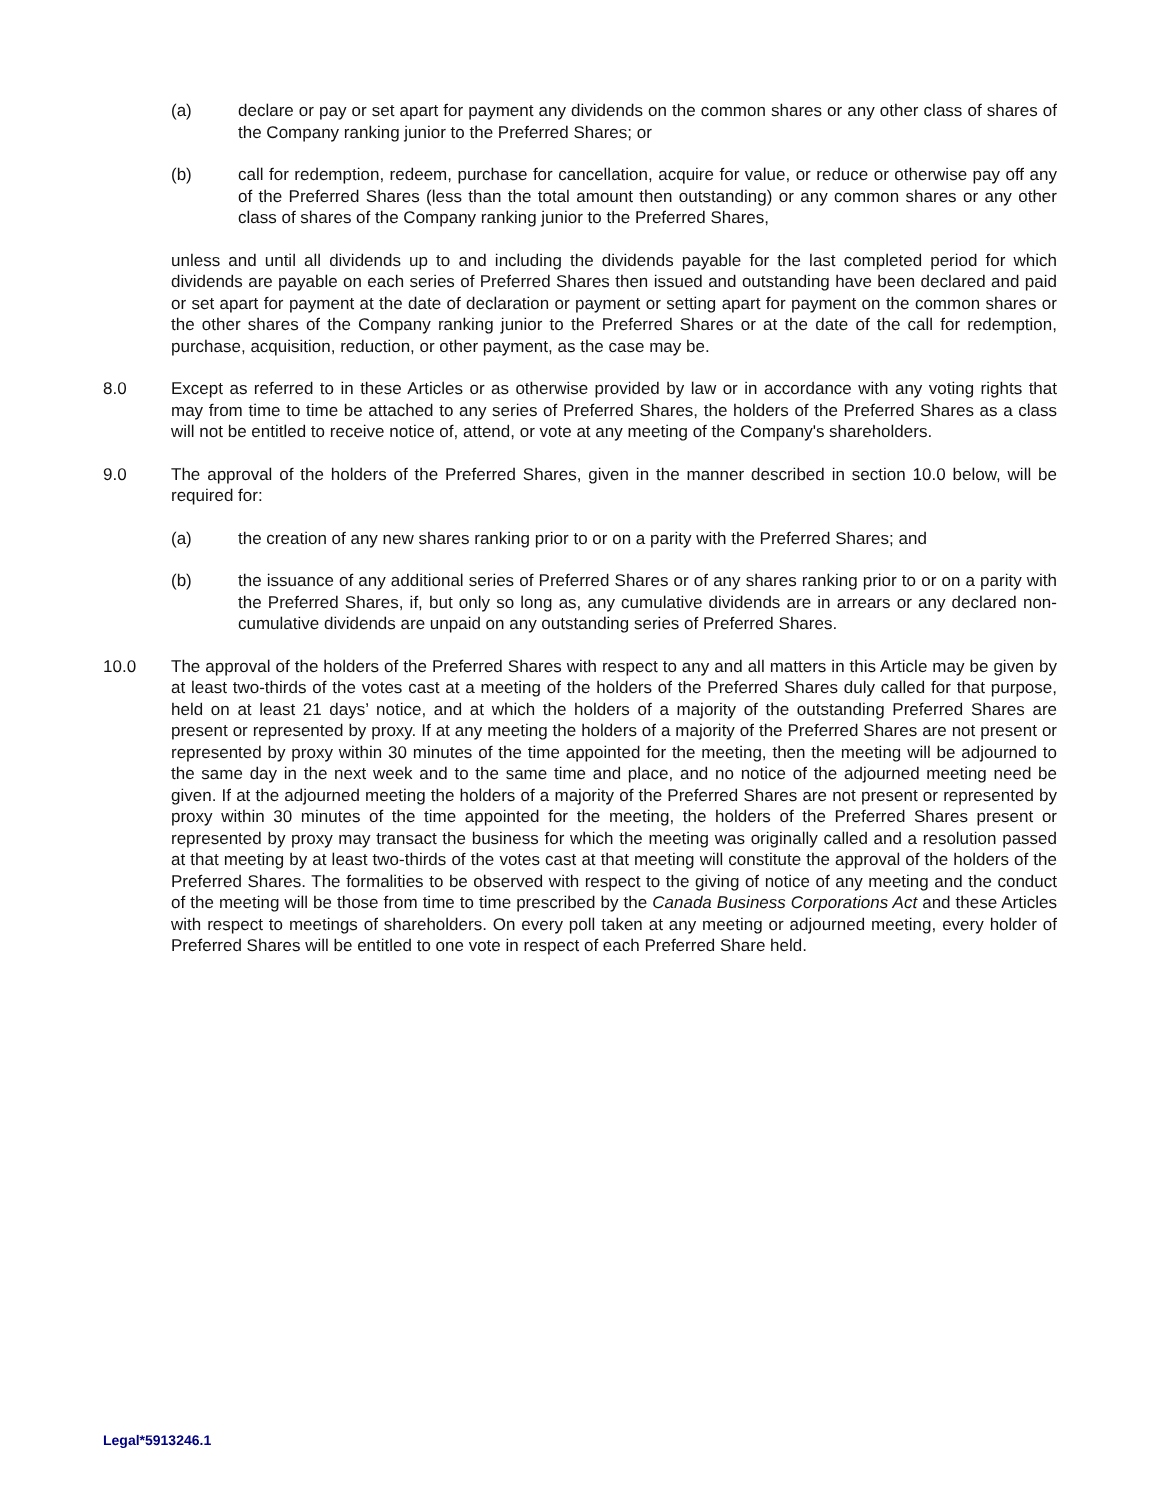(a) declare or pay or set apart for payment any dividends on the common shares or any other class of shares of the Company ranking junior to the Preferred Shares; or
(b) call for redemption, redeem, purchase for cancellation, acquire for value, or reduce or otherwise pay off any of the Preferred Shares (less than the total amount then outstanding) or any common shares or any other class of shares of the Company ranking junior to the Preferred Shares,
unless and until all dividends up to and including the dividends payable for the last completed period for which dividends are payable on each series of Preferred Shares then issued and outstanding have been declared and paid or set apart for payment at the date of declaration or payment or setting apart for payment on the common shares or the other shares of the Company ranking junior to the Preferred Shares or at the date of the call for redemption, purchase, acquisition, reduction, or other payment, as the case may be.
8.0 Except as referred to in these Articles or as otherwise provided by law or in accordance with any voting rights that may from time to time be attached to any series of Preferred Shares, the holders of the Preferred Shares as a class will not be entitled to receive notice of, attend, or vote at any meeting of the Company's shareholders.
9.0 The approval of the holders of the Preferred Shares, given in the manner described in section 10.0 below, will be required for:
(a) the creation of any new shares ranking prior to or on a parity with the Preferred Shares; and
(b) the issuance of any additional series of Preferred Shares or of any shares ranking prior to or on a parity with the Preferred Shares, if, but only so long as, any cumulative dividends are in arrears or any declared non-cumulative dividends are unpaid on any outstanding series of Preferred Shares.
10.0 The approval of the holders of the Preferred Shares with respect to any and all matters in this Article may be given by at least two-thirds of the votes cast at a meeting of the holders of the Preferred Shares duly called for that purpose, held on at least 21 days’ notice, and at which the holders of a majority of the outstanding Preferred Shares are present or represented by proxy. If at any meeting the holders of a majority of the Preferred Shares are not present or represented by proxy within 30 minutes of the time appointed for the meeting, then the meeting will be adjourned to the same day in the next week and to the same time and place, and no notice of the adjourned meeting need be given. If at the adjourned meeting the holders of a majority of the Preferred Shares are not present or represented by proxy within 30 minutes of the time appointed for the meeting, the holders of the Preferred Shares present or represented by proxy may transact the business for which the meeting was originally called and a resolution passed at that meeting by at least two-thirds of the votes cast at that meeting will constitute the approval of the holders of the Preferred Shares. The formalities to be observed with respect to the giving of notice of any meeting and the conduct of the meeting will be those from time to time prescribed by the Canada Business Corporations Act and these Articles with respect to meetings of shareholders. On every poll taken at any meeting or adjourned meeting, every holder of Preferred Shares will be entitled to one vote in respect of each Preferred Share held.
Legal*5913246.1